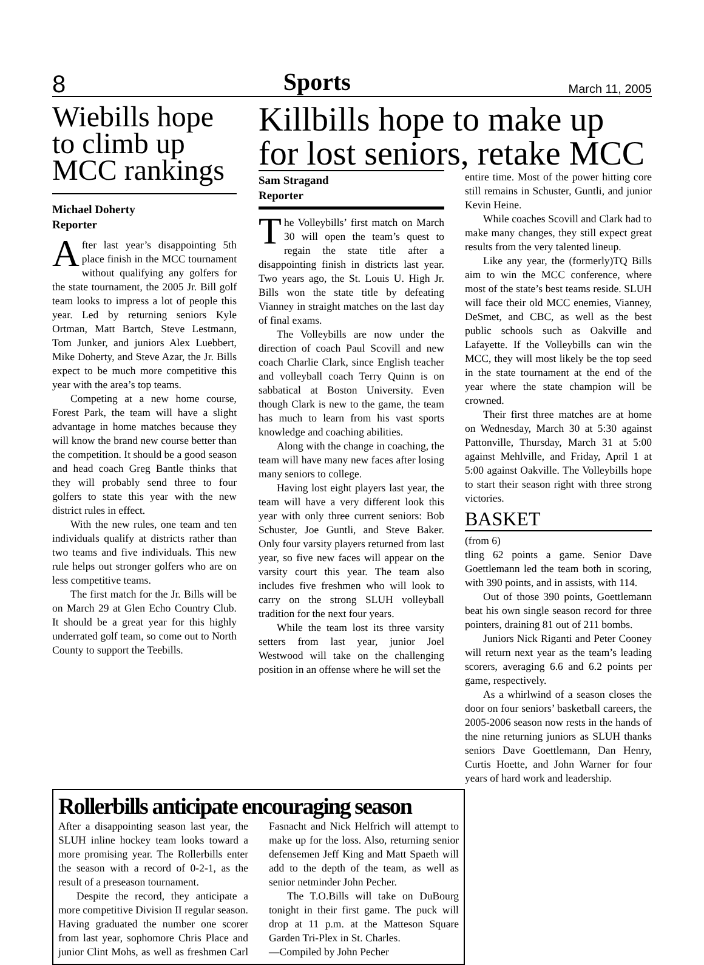8 Sports March 11, 2005
Wiebills hope to climb up MCC rankings
Michael Doherty
Reporter
After last year’s disappointing 5th place finish in the MCC tournament without qualifying any golfers for the state tournament, the 2005 Jr. Bill golf team looks to impress a lot of people this year. Led by returning seniors Kyle Ortman, Matt Bartch, Steve Lestmann, Tom Junker, and juniors Alex Luebbert, Mike Doherty, and Steve Azar, the Jr. Bills expect to be much more competitive this year with the area’s top teams.
Competing at a new home course, Forest Park, the team will have a slight advantage in home matches because they will know the brand new course better than the competition. It should be a good season and head coach Greg Bantle thinks that they will probably send three to four golfers to state this year with the new district rules in effect.
With the new rules, one team and ten individuals qualify at districts rather than two teams and five individuals. This new rule helps out stronger golfers who are on less competitive teams.
The first match for the Jr. Bills will be on March 29 at Glen Echo Country Club. It should be a great year for this highly underrated golf team, so come out to North County to support the Teebills.
Killbills hope to make up for lost seniors, retake MCC
Sam Stragand
Reporter
The Volleybills’ first match on March 30 will open the team’s quest to regain the state title after a disappointing finish in districts last year. Two years ago, the St. Louis U. High Jr. Bills won the state title by defeating Vianney in straight matches on the last day of final exams.
The Volleybills are now under the direction of coach Paul Scovill and new coach Charlie Clark, since English teacher and volleyball coach Terry Quinn is on sabbatical at Boston University. Even though Clark is new to the game, the team has much to learn from his vast sports knowledge and coaching abilities.
Along with the change in coaching, the team will have many new faces after losing many seniors to college.
Having lost eight players last year, the team will have a very different look this year with only three current seniors: Bob Schuster, Joe Guntli, and Steve Baker. Only four varsity players returned from last year, so five new faces will appear on the varsity court this year. The team also includes five freshmen who will look to carry on the strong SLUH volleyball tradition for the next four years.
While the team lost its three varsity setters from last year, junior Joel Westwood will take on the challenging position in an offense where he will set the
entire time. Most of the power hitting core still remains in Schuster, Guntli, and junior Kevin Heine.
While coaches Scovill and Clark had to make many changes, they still expect great results from the very talented lineup.
Like any year, the (formerly)TQ Bills aim to win the MCC conference, where most of the state’s best teams reside. SLUH will face their old MCC enemies, Vianney, DeSmet, and CBC, as well as the best public schools such as Oakville and Lafayette. If the Volleybills can win the MCC, they will most likely be the top seed in the state tournament at the end of the year where the state champion will be crowned.
Their first three matches are at home on Wednesday, March 30 at 5:30 against Pattonville, Thursday, March 31 at 5:00 against Mehlville, and Friday, April 1 at 5:00 against Oakville. The Volleybills hope to start their season right with three strong victories.
BASKET
(from 6)
tling 62 points a game. Senior Dave Goettlemann led the team both in scoring, with 390 points, and in assists, with 114.
Out of those 390 points, Goettlemann beat his own single season record for three pointers, draining 81 out of 211 bombs.
Juniors Nick Riganti and Peter Cooney will return next year as the team’s leading scorers, averaging 6.6 and 6.2 points per game, respectively.
As a whirlwind of a season closes the door on four seniors’ basketball careers, the 2005-2006 season now rests in the hands of the nine returning juniors as SLUH thanks seniors Dave Goettlemann, Dan Henry, Curtis Hoette, and John Warner for four years of hard work and leadership.
Rollerbills anticipate encouraging season
After a disappointing season last year, the SLUH inline hockey team looks toward a more promising year. The Rollerbills enter the season with a record of 0-2-1, as the result of a preseason tournament.
Despite the record, they anticipate a more competitive Division II regular season. Having graduated the number one scorer from last year, sophomore Chris Place and junior Clint Mohs, as well as freshmen Carl Fasnacht and Nick Helfrich will attempt to make up for the loss. Also, returning senior defensemen Jeff King and Matt Spaeth will add to the depth of the team, as well as senior netminder John Pecher.
The T.O.Bills will take on DuBourg tonight in their first game. The puck will drop at 11 p.m. at the Matteson Square Garden Tri-Plex in St. Charles.
—Compiled by John Pecher